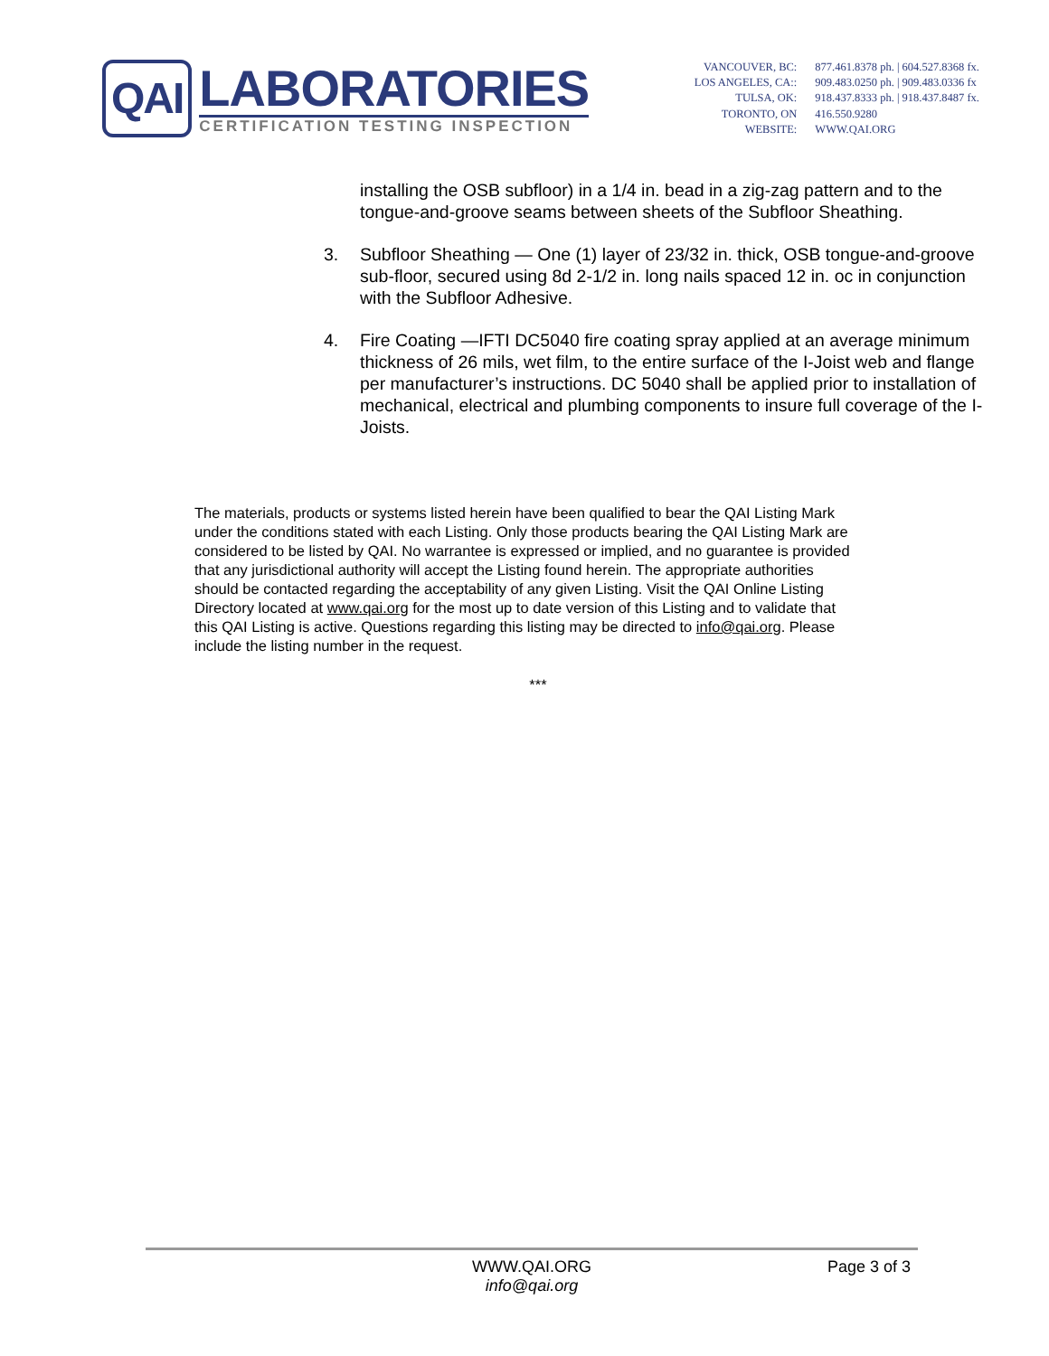QAI
LABORATORIES
CERTIFICATION TESTING INSPECTION
| VANCOUVER, BC: | 877.461.8378 ph. / 604.527.8368 fx. |
| LOS ANGELES, CA:: | 909.483.0250 ph. / 909.483.0336 fx |
| TULSA, OK: | 918.437.8333 ph. / 918.437.8487 fx. |
| TORONTO, ON | 416.550.9280 |
| WEBSITE: | WWW.QAI.ORG |
installing the OSB subfloor) in a 1/4 in. bead in a zig-zag pattern and to the tongue-and-groove seams between sheets of the Subfloor Sheathing.
3. Subfloor Sheathing — One (1) layer of 23/32 in. thick, OSB tongue-and-groove sub-floor, secured using 8d 2-1/2 in. long nails spaced 12 in. oc in conjunction with the Subfloor Adhesive.
4. Fire Coating —IFTI DC5040 fire coating spray applied at an average minimum thickness of 26 mils, wet film, to the entire surface of the I-Joist web and flange per manufacturer’s instructions. DC 5040 shall be applied prior to installation of mechanical, electrical and plumbing components to insure full coverage of the I-Joists.
The materials, products or systems listed herein have been qualified to bear the QAI Listing Mark under the conditions stated with each Listing. Only those products bearing the QAI Listing Mark are considered to be listed by QAI. No warrantee is expressed or implied, and no guarantee is provided that any jurisdictional authority will accept the Listing found herein. The appropriate authorities should be contacted regarding the acceptability of any given Listing. Visit the QAI Online Listing Directory located at www.qai.org for the most up to date version of this Listing and to validate that this QAI Listing is active. Questions regarding this listing may be directed to info@qai.org. Please include the listing number in the request.
***
WWW.QAI.ORG
info@qai.org
Page 3 of 3